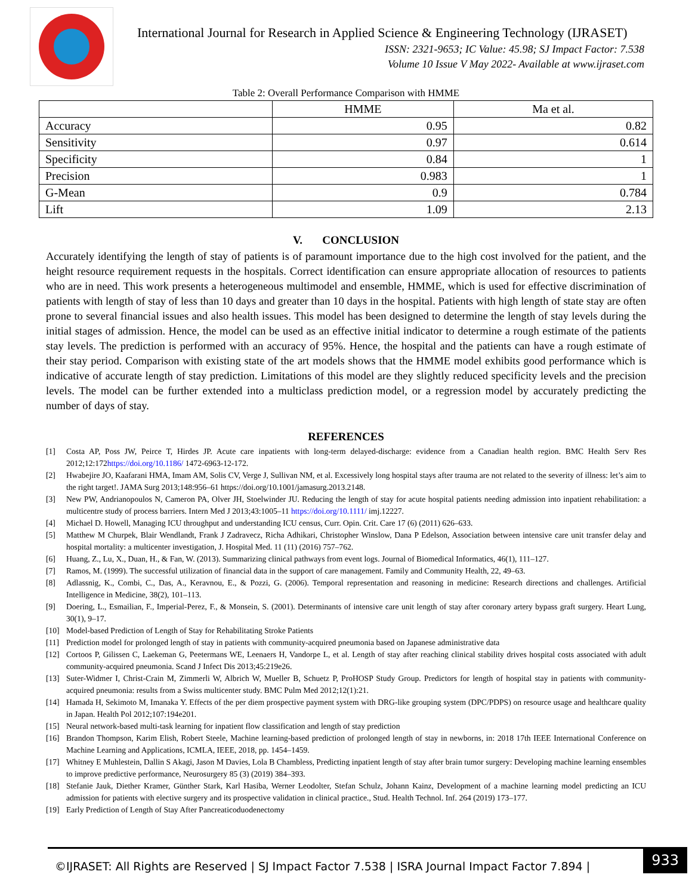International Journal for Research in Applied Science & Engineering Technology (IJRASET)
ISSN: 2321-9653; IC Value: 45.98; SJ Impact Factor: 7.538
Volume 10 Issue V May 2022- Available at www.ijraset.com
Table 2: Overall Performance Comparison with HMME
| | HMME | Ma et al. |
| --- | --- | --- |
| Accuracy | 0.95 | 0.82 |
| Sensitivity | 0.97 | 0.614 |
| Specificity | 0.84 | 1 |
| Precision | 0.983 | 1 |
| G-Mean | 0.9 | 0.784 |
| Lift | 1.09 | 2.13 |
V. CONCLUSION
Accurately identifying the length of stay of patients is of paramount importance due to the high cost involved for the patient, and the height resource requirement requests in the hospitals. Correct identification can ensure appropriate allocation of resources to patients who are in need. This work presents a heterogeneous multimodel and ensemble, HMME, which is used for effective discrimination of patients with length of stay of less than 10 days and greater than 10 days in the hospital. Patients with high length of state stay are often prone to several financial issues and also health issues. This model has been designed to determine the length of stay levels during the initial stages of admission. Hence, the model can be used as an effective initial indicator to determine a rough estimate of the patients stay levels. The prediction is performed with an accuracy of 95%. Hence, the hospital and the patients can have a rough estimate of their stay period. Comparison with existing state of the art models shows that the HMME model exhibits good performance which is indicative of accurate length of stay prediction. Limitations of this model are they slightly reduced specificity levels and the precision levels. The model can be further extended into a multiclass prediction model, or a regression model by accurately predicting the number of days of stay.
REFERENCES
[1] Costa AP, Poss JW, Peirce T, Hirdes JP. Acute care inpatients with long-term delayed-discharge: evidence from a Canadian health region. BMC Health Serv Res 2012;12:172https://doi.org/10.1186/ 1472-6963-12-172.
[2] Hwabejire JO, Kaafarani HMA, Imam AM, Solis CV, Verge J, Sullivan NM, et al. Excessively long hospital stays after trauma are not related to the severity of illness: let’s aim to the right target!. JAMA Surg 2013;148:956–61 https://doi.org/10.1001/jamasurg.2013.2148.
[3] New PW, Andrianopoulos N, Cameron PA, Olver JH, Stoelwinder JU. Reducing the length of stay for acute hospital patients needing admission into inpatient rehabilitation: a multicentre study of process barriers. Intern Med J 2013;43:1005–11 https://doi.org/10.1111/ imj.12227.
[4] Michael D. Howell, Managing ICU throughput and understanding ICU census, Curr. Opin. Crit. Care 17 (6) (2011) 626–633.
[5] Matthew M Churpek, Blair Wendlandt, Frank J Zadravecz, Richa Adhikari, Christopher Winslow, Dana P Edelson, Association between intensive care unit transfer delay and hospital mortality: a multicenter investigation, J. Hospital Med. 11 (11) (2016) 757–762.
[6] Huang, Z., Lu, X., Duan, H., & Fan, W. (2013). Summarizing clinical pathways from event logs. Journal of Biomedical Informatics, 46(1), 111–127.
[7] Ramos, M. (1999). The successful utilization of financial data in the support of care management. Family and Community Health, 22, 49–63.
[8] Adlassnig, K., Combi, C., Das, A., Keravnou, E., & Pozzi, G. (2006). Temporal representation and reasoning in medicine: Research directions and challenges. Artificial Intelligence in Medicine, 38(2), 101–113.
[9] Doering, L., Esmailian, F., Imperial-Perez, F., & Monsein, S. (2001). Determinants of intensive care unit length of stay after coronary artery bypass graft surgery. Heart Lung, 30(1), 9–17.
[10] Model-based Prediction of Length of Stay for Rehabilitating Stroke Patients
[11] Prediction model for prolonged length of stay in patients with community-acquired pneumonia based on Japanese administrative data
[12] Cortoos P, Gilissen C, Laekeman G, Peetermans WE, Leenaers H, Vandorpe L, et al. Length of stay after reaching clinical stability drives hospital costs associated with adult community-acquired pneumonia. Scand J Infect Dis 2013;45:219e26.
[13] Suter-Widmer I, Christ-Crain M, Zimmerli W, Albrich W, Mueller B, Schuetz P, ProHOSP Study Group. Predictors for length of hospital stay in patients with community-acquired pneumonia: results from a Swiss multicenter study. BMC Pulm Med 2012;12(1):21.
[14] Hamada H, Sekimoto M, Imanaka Y. Effects of the per diem prospective payment system with DRG-like grouping system (DPC/PDPS) on resource usage and healthcare quality in Japan. Health Pol 2012;107:194e201.
[15] Neural network-based multi-task learning for inpatient flow classification and length of stay prediction
[16] Brandon Thompson, Karim Elish, Robert Steele, Machine learning-based prediction of prolonged length of stay in newborns, in: 2018 17th IEEE International Conference on Machine Learning and Applications, ICMLA, IEEE, 2018, pp. 1454–1459.
[17] Whitney E Muhlestein, Dallin S Akagi, Jason M Davies, Lola B Chambless, Predicting inpatient length of stay after brain tumor surgery: Developing machine learning ensembles to improve predictive performance, Neurosurgery 85 (3) (2019) 384–393.
[18] Stefanie Jauk, Diether Kramer, Günther Stark, Karl Hasiba, Werner Leodolter, Stefan Schulz, Johann Kainz, Development of a machine learning model predicting an ICU admission for patients with elective surgery and its prospective validation in clinical practice., Stud. Health Technol. Inf. 264 (2019) 173–177.
[19] Early Prediction of Length of Stay After Pancreaticoduodenectomy
©IJRASET: All Rights are Reserved | SJ Impact Factor 7.538 | ISRA Journal Impact Factor 7.894 |
933